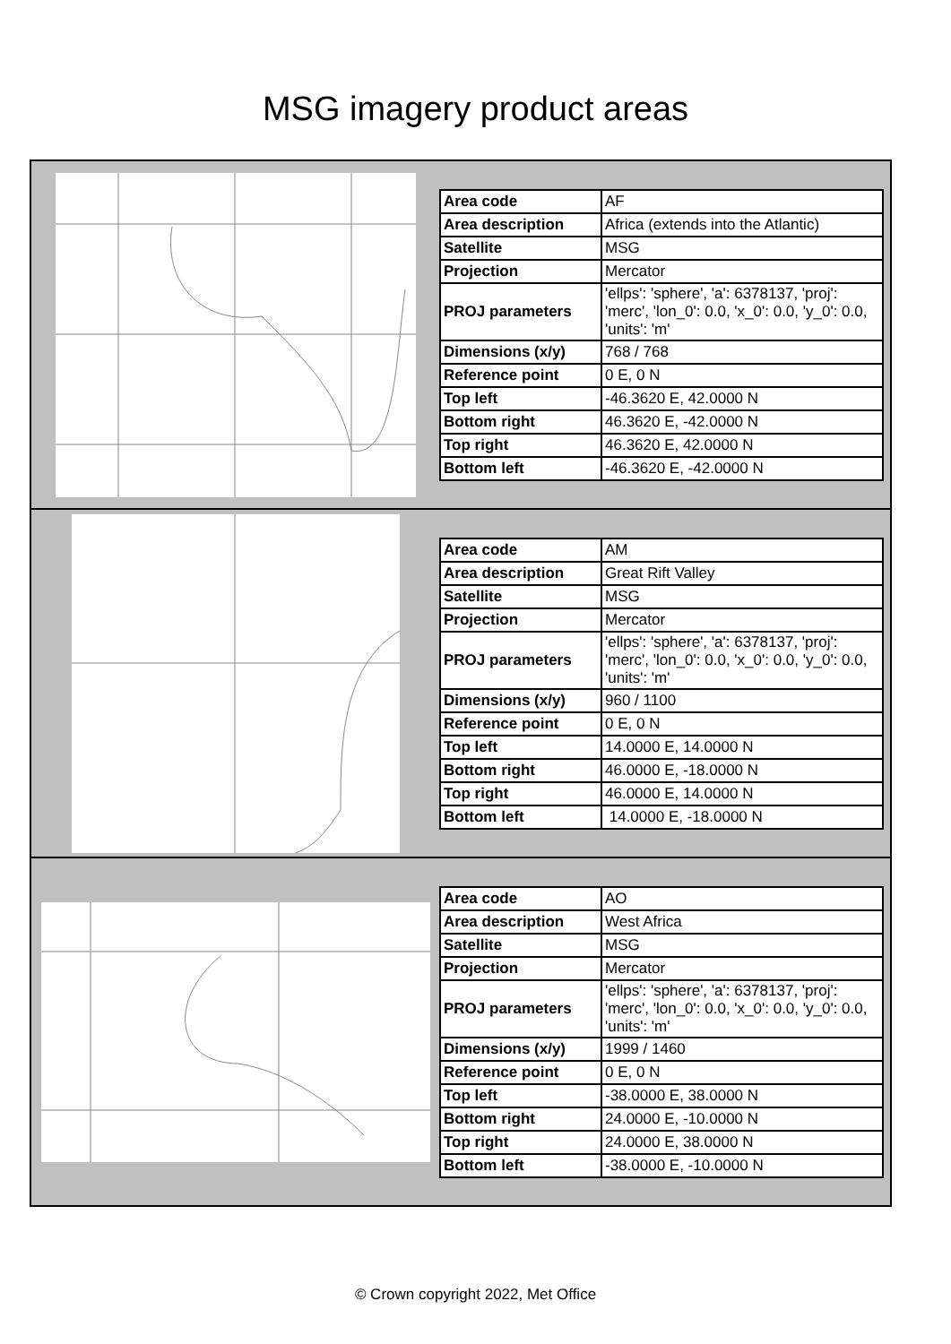MSG imagery product areas
| Area code | AF |
| Area description | Africa (extends into the Atlantic) |
| Satellite | MSG |
| Projection | Mercator |
| PROJ parameters | 'ellps': 'sphere', 'a': 6378137, 'proj': 'merc', 'lon_0': 0.0, 'x_0': 0.0, 'y_0': 0.0, 'units': 'm' |
| Dimensions (x/y) | 768 / 768 |
| Reference point | 0 E, 0 N |
| Top left | -46.3620 E, 42.0000 N |
| Bottom right | 46.3620 E, -42.0000 N |
| Top right | 46.3620 E, 42.0000 N |
| Bottom left | -46.3620 E, -42.0000 N |
| Area code | AM |
| Area description | Great Rift Valley |
| Satellite | MSG |
| Projection | Mercator |
| PROJ parameters | 'ellps': 'sphere', 'a': 6378137, 'proj': 'merc', 'lon_0': 0.0, 'x_0': 0.0, 'y_0': 0.0, 'units': 'm' |
| Dimensions (x/y) | 960 / 1100 |
| Reference point | 0 E, 0 N |
| Top left | 14.0000 E, 14.0000 N |
| Bottom right | 46.0000 E, -18.0000 N |
| Top right | 46.0000 E, 14.0000 N |
| Bottom left | 14.0000 E, -18.0000 N |
| Area code | AO |
| Area description | West Africa |
| Satellite | MSG |
| Projection | Mercator |
| PROJ parameters | 'ellps': 'sphere', 'a': 6378137, 'proj': 'merc', 'lon_0': 0.0, 'x_0': 0.0, 'y_0': 0.0, 'units': 'm' |
| Dimensions (x/y) | 1999 / 1460 |
| Reference point | 0 E, 0 N |
| Top left | -38.0000 E, 38.0000 N |
| Bottom right | 24.0000 E, -10.0000 N |
| Top right | 24.0000 E, 38.0000 N |
| Bottom left | -38.0000 E, -10.0000 N |
© Crown copyright 2022, Met Office